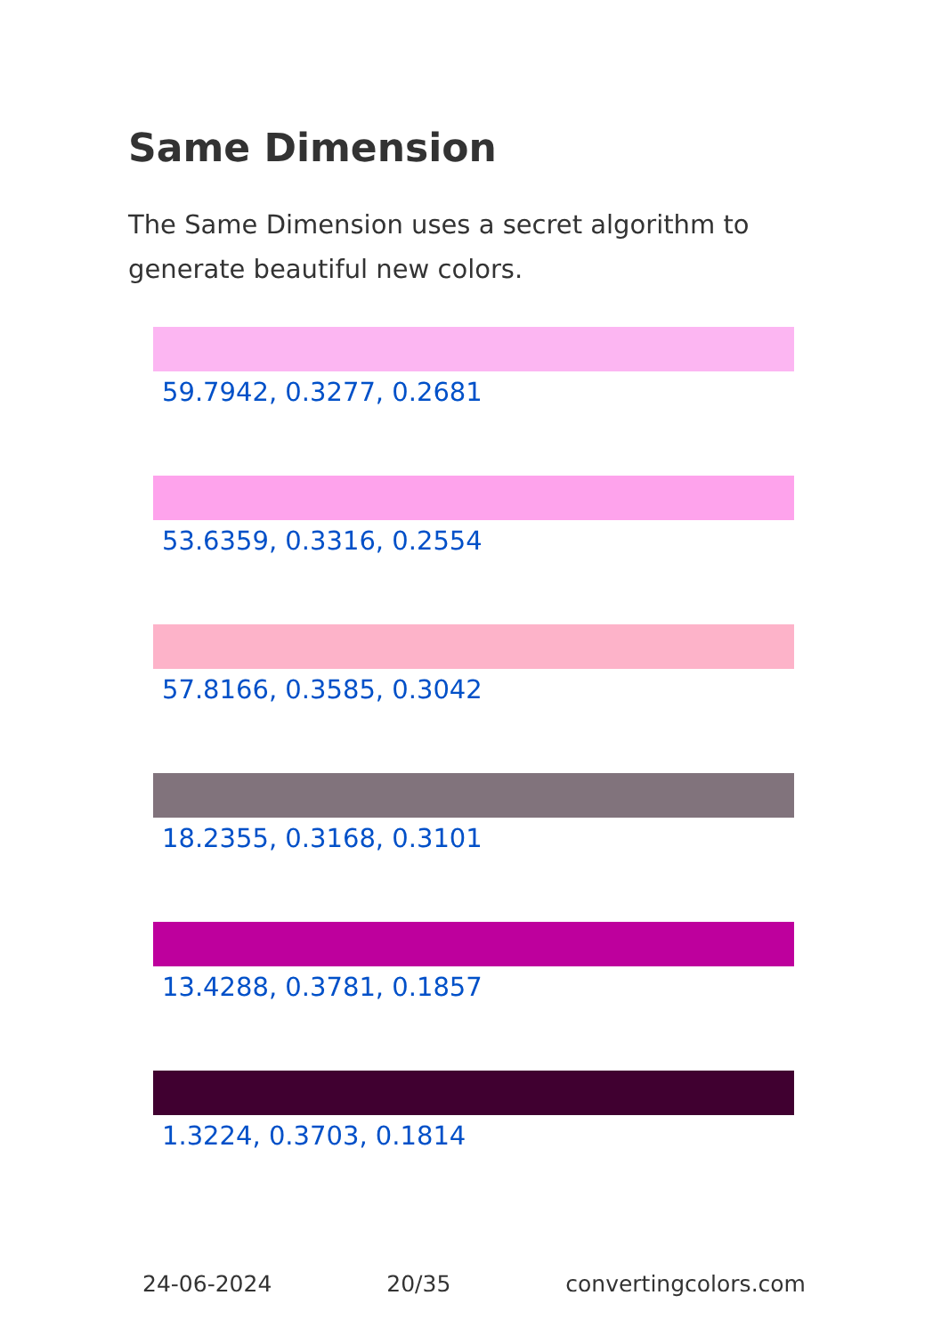Same Dimension
The Same Dimension uses a secret algorithm to generate beautiful new colors.
59.7942, 0.3277, 0.2681
53.6359, 0.3316, 0.2554
57.8166, 0.3585, 0.3042
18.2355, 0.3168, 0.3101
13.4288, 0.3781, 0.1857
1.3224, 0.3703, 0.1814
24-06-2024 20/35 convertingcolors.com